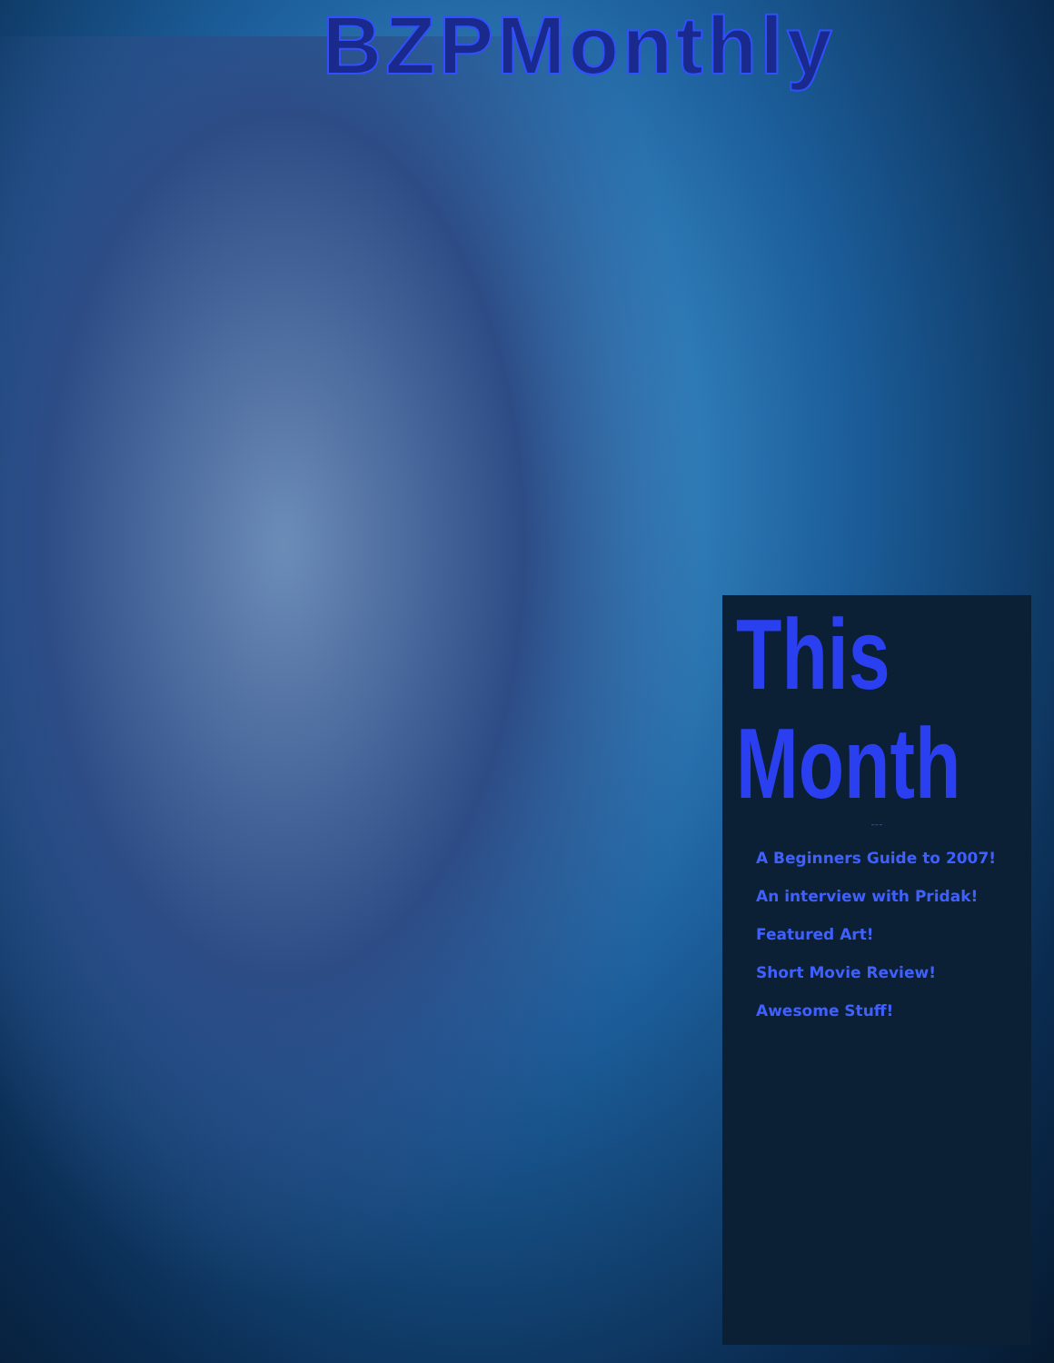BZPMonthly
This Month
---
A Beginners Guide to 2007!
An interview with Pridak!
Featured Art!
Short Movie Review!
Awesome Stuff!